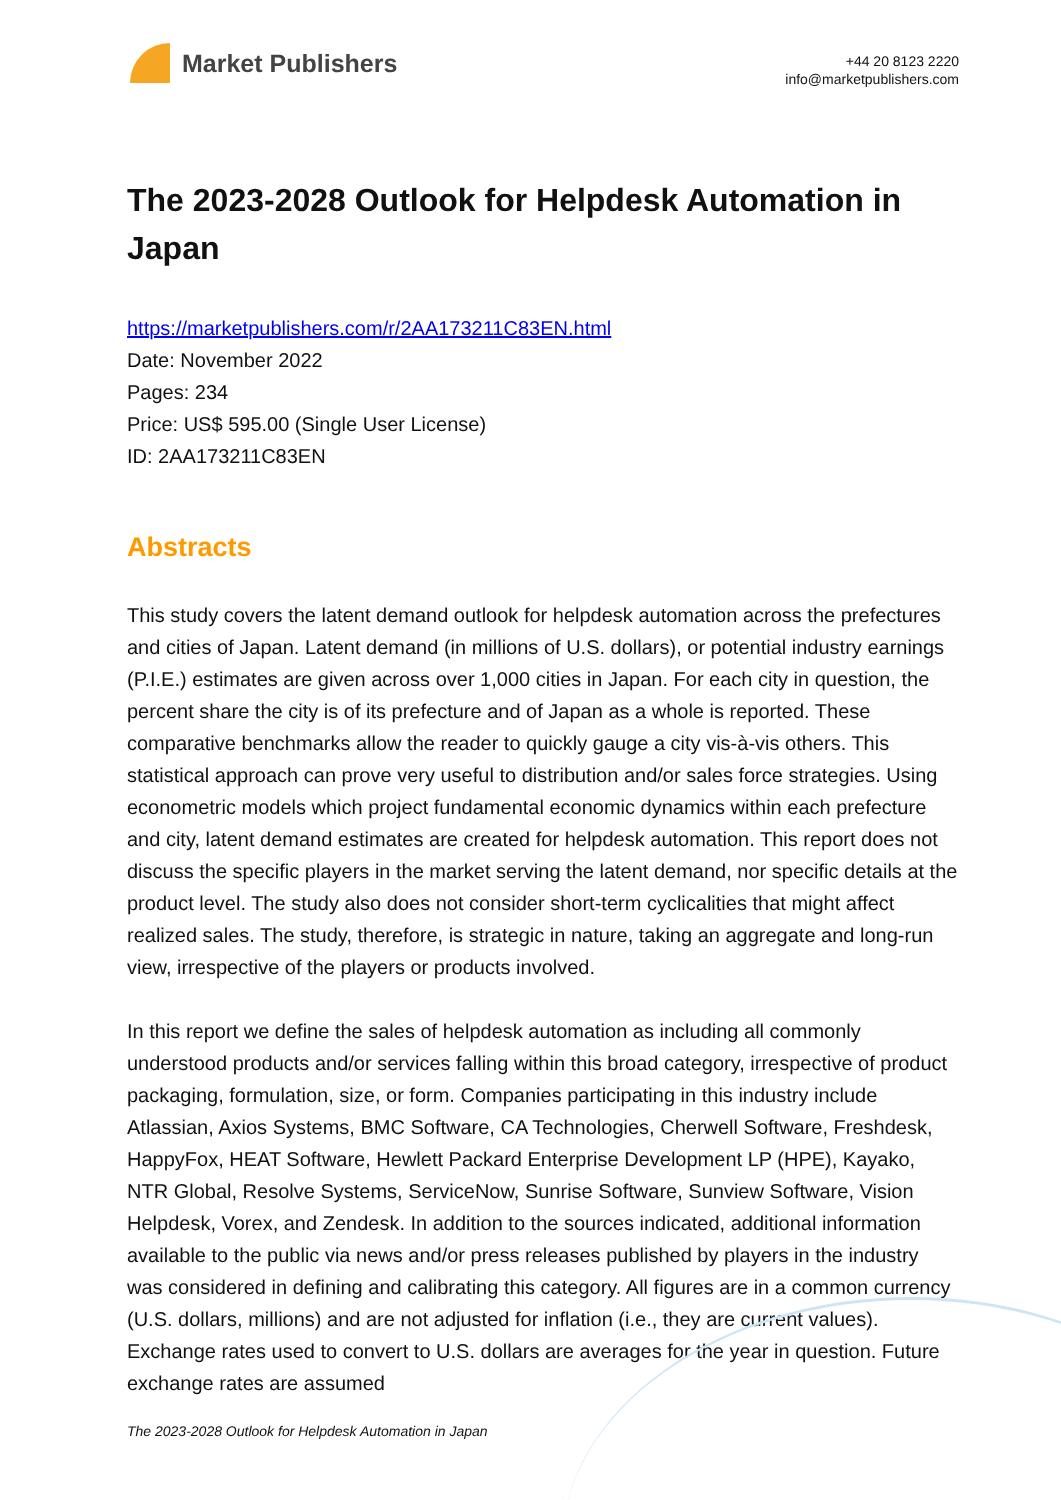Market Publishers
+44 20 8123 2220
info@marketpublishers.com
The 2023-2028 Outlook for Helpdesk Automation in Japan
https://marketpublishers.com/r/2AA173211C83EN.html
Date: November 2022
Pages: 234
Price: US$ 595.00 (Single User License)
ID: 2AA173211C83EN
Abstracts
This study covers the latent demand outlook for helpdesk automation across the prefectures and cities of Japan. Latent demand (in millions of U.S. dollars), or potential industry earnings (P.I.E.) estimates are given across over 1,000 cities in Japan. For each city in question, the percent share the city is of its prefecture and of Japan as a whole is reported. These comparative benchmarks allow the reader to quickly gauge a city vis-à-vis others. This statistical approach can prove very useful to distribution and/or sales force strategies. Using econometric models which project fundamental economic dynamics within each prefecture and city, latent demand estimates are created for helpdesk automation. This report does not discuss the specific players in the market serving the latent demand, nor specific details at the product level. The study also does not consider short-term cyclicalities that might affect realized sales. The study, therefore, is strategic in nature, taking an aggregate and long-run view, irrespective of the players or products involved.
In this report we define the sales of helpdesk automation as including all commonly understood products and/or services falling within this broad category, irrespective of product packaging, formulation, size, or form. Companies participating in this industry include Atlassian, Axios Systems, BMC Software, CA Technologies, Cherwell Software, Freshdesk, HappyFox, HEAT Software, Hewlett Packard Enterprise Development LP (HPE), Kayako, NTR Global, Resolve Systems, ServiceNow, Sunrise Software, Sunview Software, Vision Helpdesk, Vorex, and Zendesk. In addition to the sources indicated, additional information available to the public via news and/or press releases published by players in the industry was considered in defining and calibrating this category. All figures are in a common currency (U.S. dollars, millions) and are not adjusted for inflation (i.e., they are current values). Exchange rates used to convert to U.S. dollars are averages for the year in question. Future exchange rates are assumed
The 2023-2028 Outlook for Helpdesk Automation in Japan